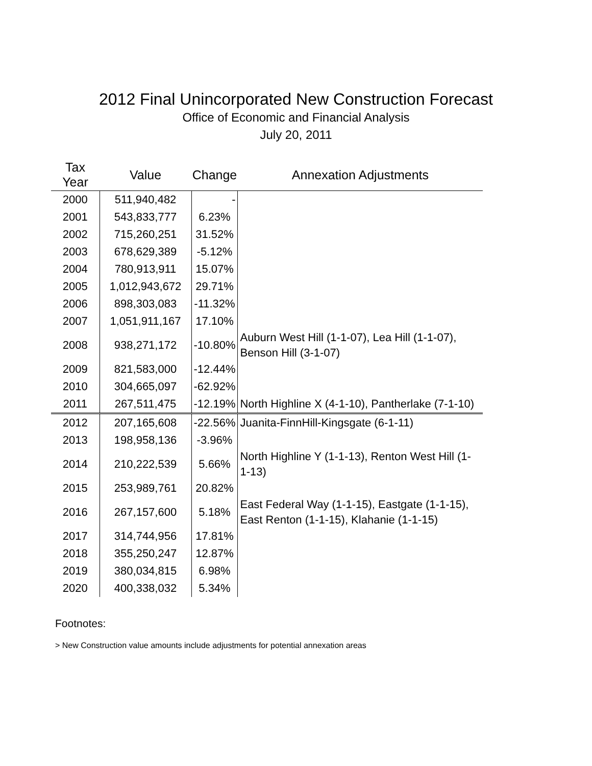2012 Final Unincorporated New Construction Forecast
Office of Economic and Financial Analysis
July 20, 2011
| Tax Year | Value | Change | Annexation Adjustments |
| --- | --- | --- | --- |
| 2000 | 511,940,482 | - | |
| 2001 | 543,833,777 | 6.23% | |
| 2002 | 715,260,251 | 31.52% | |
| 2003 | 678,629,389 | -5.12% | |
| 2004 | 780,913,911 | 15.07% | |
| 2005 | 1,012,943,672 | 29.71% | |
| 2006 | 898,303,083 | -11.32% | |
| 2007 | 1,051,911,167 | 17.10% | |
| 2008 | 938,271,172 | -10.80% | Auburn West Hill (1-1-07), Lea Hill (1-1-07), Benson Hill (3-1-07) |
| 2009 | 821,583,000 | -12.44% | |
| 2010 | 304,665,097 | -62.92% | |
| 2011 | 267,511,475 | -12.19% | North Highline X (4-1-10), Pantherlake (7-1-10) |
| 2012 | 207,165,608 | -22.56% | Juanita-FinnHill-Kingsgate (6-1-11) |
| 2013 | 198,958,136 | -3.96% | |
| 2014 | 210,222,539 | 5.66% | North Highline Y (1-1-13), Renton West Hill (1-1-13) |
| 2015 | 253,989,761 | 20.82% | |
| 2016 | 267,157,600 | 5.18% | East Federal Way (1-1-15), Eastgate (1-1-15), East Renton (1-1-15), Klahanie (1-1-15) |
| 2017 | 314,744,956 | 17.81% | |
| 2018 | 355,250,247 | 12.87% | |
| 2019 | 380,034,815 | 6.98% | |
| 2020 | 400,338,032 | 5.34% | |
Footnotes:
> New Construction value amounts include adjustments for potential annexation areas